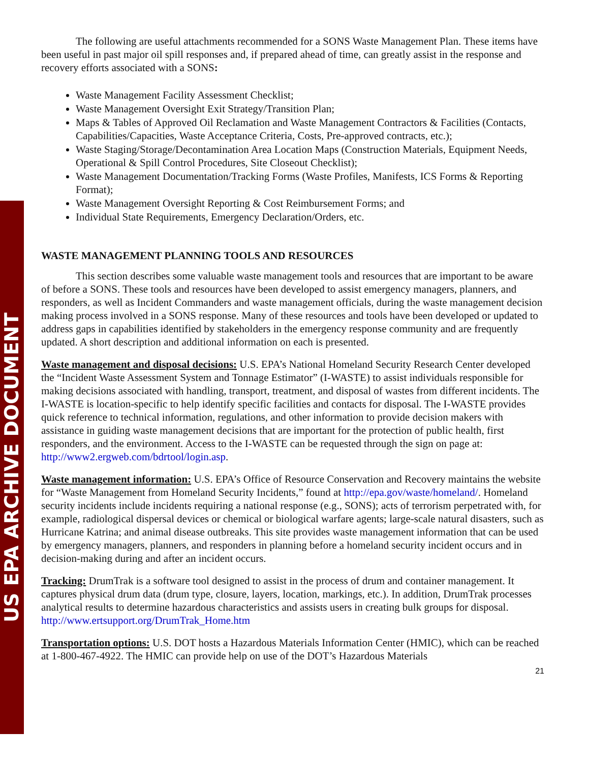US EPA ARCHIVE DOCUMENT
The following are useful attachments recommended for a SONS Waste Management Plan. These items have been useful in past major oil spill responses and, if prepared ahead of time, can greatly assist in the response and recovery efforts associated with a SONS:
Waste Management Facility Assessment Checklist;
Waste Management Oversight Exit Strategy/Transition Plan;
Maps & Tables of Approved Oil Reclamation and Waste Management Contractors & Facilities (Contacts, Capabilities/Capacities, Waste Acceptance Criteria, Costs, Pre-approved contracts, etc.);
Waste Staging/Storage/Decontamination Area Location Maps (Construction Materials, Equipment Needs, Operational & Spill Control Procedures, Site Closeout Checklist);
Waste Management Documentation/Tracking Forms (Waste Profiles, Manifests, ICS Forms & Reporting Format);
Waste Management Oversight Reporting & Cost Reimbursement Forms; and
Individual State Requirements, Emergency Declaration/Orders, etc.
WASTE MANAGEMENT PLANNING TOOLS AND RESOURCES
This section describes some valuable waste management tools and resources that are important to be aware of before a SONS. These tools and resources have been developed to assist emergency managers, planners, and responders, as well as Incident Commanders and waste management officials, during the waste management decision making process involved in a SONS response. Many of these resources and tools have been developed or updated to address gaps in capabilities identified by stakeholders in the emergency response community and are frequently updated. A short description and additional information on each is presented.
Waste management and disposal decisions: U.S. EPA’s National Homeland Security Research Center developed the “Incident Waste Assessment System and Tonnage Estimator” (I-WASTE) to assist individuals responsible for making decisions associated with handling, transport, treatment, and disposal of wastes from different incidents. The I-WASTE is location-specific to help identify specific facilities and contacts for disposal. The I-WASTE provides quick reference to technical information, regulations, and other information to provide decision makers with assistance in guiding waste management decisions that are important for the protection of public health, first responders, and the environment. Access to the I-WASTE can be requested through the sign on page at: http://www2.ergweb.com/bdrtool/login.asp.
Waste management information: U.S. EPA’s Office of Resource Conservation and Recovery maintains the website for “Waste Management from Homeland Security Incidents,” found at http://epa.gov/waste/homeland/. Homeland security incidents include incidents requiring a national response (e.g., SONS); acts of terrorism perpetrated with, for example, radiological dispersal devices or chemical or biological warfare agents; large-scale natural disasters, such as Hurricane Katrina; and animal disease outbreaks. This site provides waste management information that can be used by emergency managers, planners, and responders in planning before a homeland security incident occurs and in decision-making during and after an incident occurs.
Tracking: DrumTrak is a software tool designed to assist in the process of drum and container management. It captures physical drum data (drum type, closure, layers, location, markings, etc.). In addition, DrumTrak processes analytical results to determine hazardous characteristics and assists users in creating bulk groups for disposal. http://www.ertsupport.org/DrumTrak_Home.htm
Transportation options: U.S. DOT hosts a Hazardous Materials Information Center (HMIC), which can be reached at 1-800-467-4922. The HMIC can provide help on use of the DOT’s Hazardous Materials
21